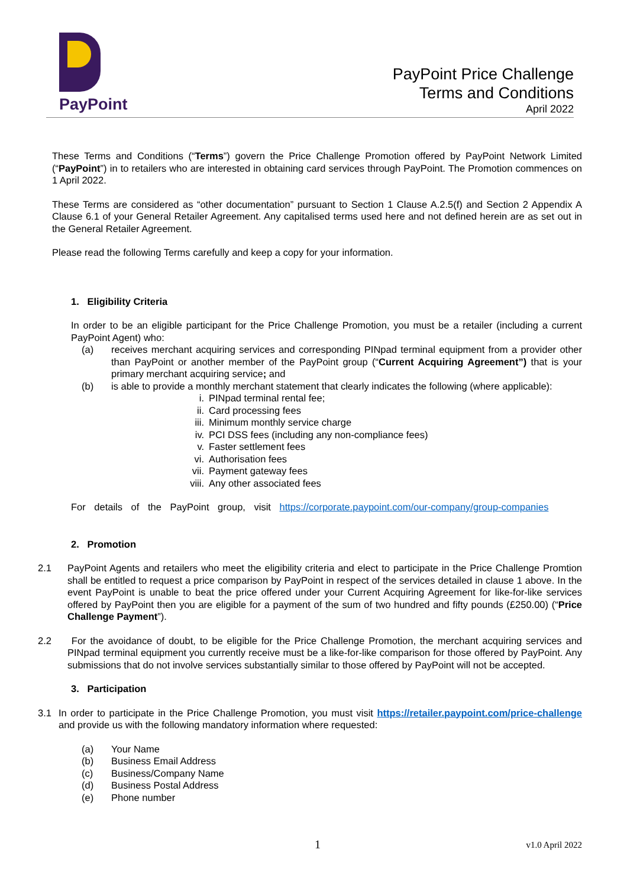PayPoint
PayPoint Price Challenge
Terms and Conditions
April 2022
These Terms and Conditions (“Terms”) govern the Price Challenge Promotion offered by PayPoint Network Limited (“PayPoint”) in to retailers who are interested in obtaining card services through PayPoint. The Promotion commences on 1 April 2022.
These Terms are considered as “other documentation” pursuant to Section 1 Clause A.2.5(f) and Section 2 Appendix A Clause 6.1 of your General Retailer Agreement. Any capitalised terms used here and not defined herein are as set out in the General Retailer Agreement.
Please read the following Terms carefully and keep a copy for your information.
1. Eligibility Criteria
In order to be an eligible participant for the Price Challenge Promotion, you must be a retailer (including a current PayPoint Agent) who:
(a) receives merchant acquiring services and corresponding PINpad terminal equipment from a provider other than PayPoint or another member of the PayPoint group (“Current Acquiring Agreement”) that is your primary merchant acquiring service; and
(b) is able to provide a monthly merchant statement that clearly indicates the following (where applicable):
i. PINpad terminal rental fee;
ii. Card processing fees
iii. Minimum monthly service charge
iv. PCI DSS fees (including any non-compliance fees)
v. Faster settlement fees
vi. Authorisation fees
vii. Payment gateway fees
viii. Any other associated fees
For details of the PayPoint group, visit https://corporate.paypoint.com/our-company/group-companies
2. Promotion
2.1 PayPoint Agents and retailers who meet the eligibility criteria and elect to participate in the Price Challenge Promtion shall be entitled to request a price comparison by PayPoint in respect of the services detailed in clause 1 above. In the event PayPoint is unable to beat the price offered under your Current Acquiring Agreement for like-for-like services offered by PayPoint then you are eligible for a payment of the sum of two hundred and fifty pounds (£250.00) (“Price Challenge Payment”).
2.2 For the avoidance of doubt, to be eligible for the Price Challenge Promotion, the merchant acquiring services and PINpad terminal equipment you currently receive must be a like-for-like comparison for those offered by PayPoint. Any submissions that do not involve services substantially similar to those offered by PayPoint will not be accepted.
3. Participation
3.1 In order to participate in the Price Challenge Promotion, you must visit https://retailer.paypoint.com/price-challenge and provide us with the following mandatory information where requested:
(a) Your Name
(b) Business Email Address
(c) Business/Company Name
(d) Business Postal Address
(e) Phone number
1 v1.0 April 2022